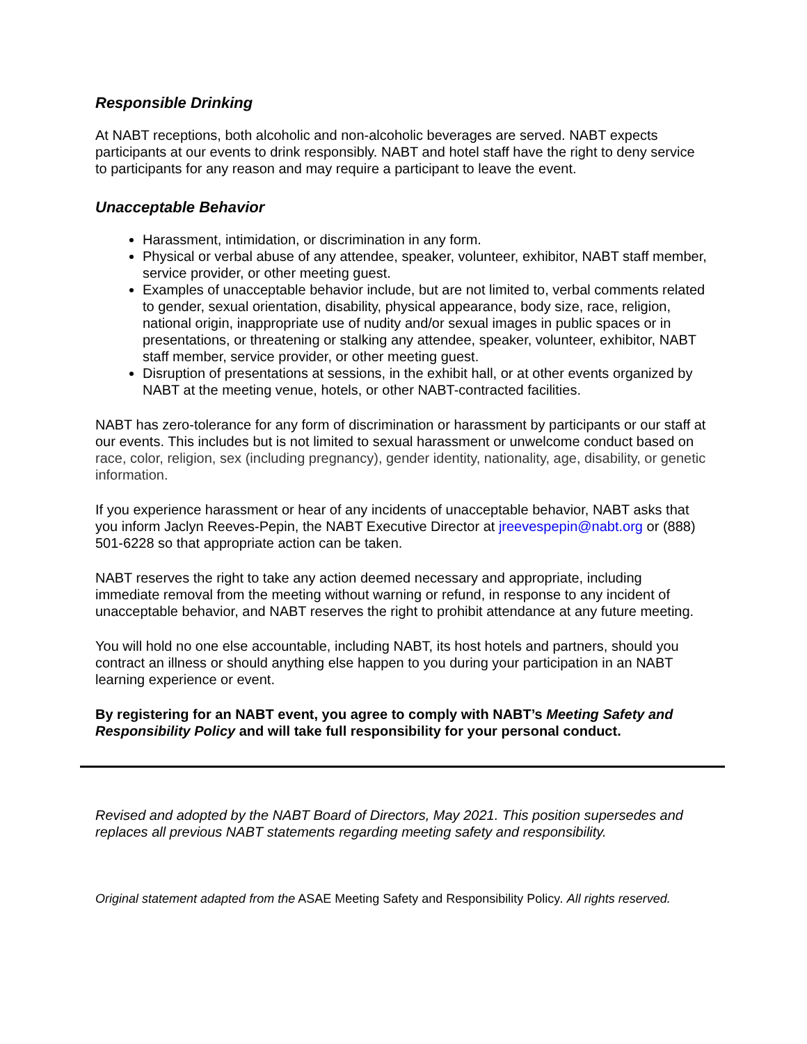Responsible Drinking
At NABT receptions, both alcoholic and non-alcoholic beverages are served. NABT expects participants at our events to drink responsibly. NABT and hotel staff have the right to deny service to participants for any reason and may require a participant to leave the event.
Unacceptable Behavior
Harassment, intimidation, or discrimination in any form.
Physical or verbal abuse of any attendee, speaker, volunteer, exhibitor, NABT staff member, service provider, or other meeting guest.
Examples of unacceptable behavior include, but are not limited to, verbal comments related to gender, sexual orientation, disability, physical appearance, body size, race, religion, national origin, inappropriate use of nudity and/or sexual images in public spaces or in presentations, or threatening or stalking any attendee, speaker, volunteer, exhibitor, NABT staff member, service provider, or other meeting guest.
Disruption of presentations at sessions, in the exhibit hall, or at other events organized by NABT at the meeting venue, hotels, or other NABT-contracted facilities.
NABT has zero-tolerance for any form of discrimination or harassment by participants or our staff at our events. This includes but is not limited to sexual harassment or unwelcome conduct based on race, color, religion, sex (including pregnancy), gender identity, nationality, age, disability, or genetic information.
If you experience harassment or hear of any incidents of unacceptable behavior, NABT asks that you inform Jaclyn Reeves-Pepin, the NABT Executive Director at jreevespepin@nabt.org or (888) 501-6228 so that appropriate action can be taken.
NABT reserves the right to take any action deemed necessary and appropriate, including immediate removal from the meeting without warning or refund, in response to any incident of unacceptable behavior, and NABT reserves the right to prohibit attendance at any future meeting.
You will hold no one else accountable, including NABT, its host hotels and partners, should you contract an illness or should anything else happen to you during your participation in an NABT learning experience or event.
By registering for an NABT event, you agree to comply with NABT’s Meeting Safety and Responsibility Policy and will take full responsibility for your personal conduct.
Revised and adopted by the NABT Board of Directors, May 2021. This position supersedes and replaces all previous NABT statements regarding meeting safety and responsibility.
Original statement adapted from the ASAE Meeting Safety and Responsibility Policy. All rights reserved.